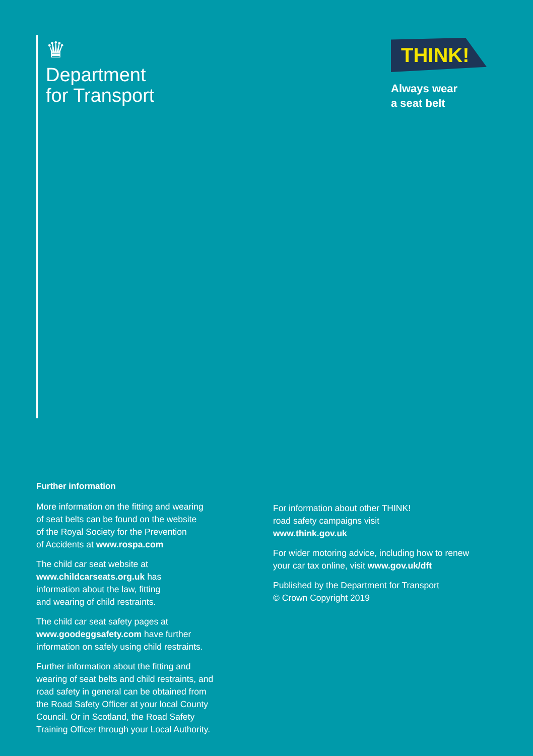♛
Department
for Transport
THINK!
Always wear
a seat belt
Further information
More information on the fitting and wearing
of seat belts can be found on the website
of the Royal Society for the Prevention
of Accidents at www.rospa.com
The child car seat website at
www.childcarseats.org.uk has
information about the law, fitting
and wearing of child restraints.
The child car seat safety pages at
www.goodeggsafety.com have further
information on safely using child restraints.
Further information about the fitting and
wearing of seat belts and child restraints, and
road safety in general can be obtained from
the Road Safety Officer at your local County
Council. Or in Scotland, the Road Safety
Training Officer through your Local Authority.
For information about other THINK!
road safety campaigns visit
www.think.gov.uk
For wider motoring advice, including how to renew
your car tax online, visit www.gov.uk/dft
Published by the Department for Transport
© Crown Copyright 2019